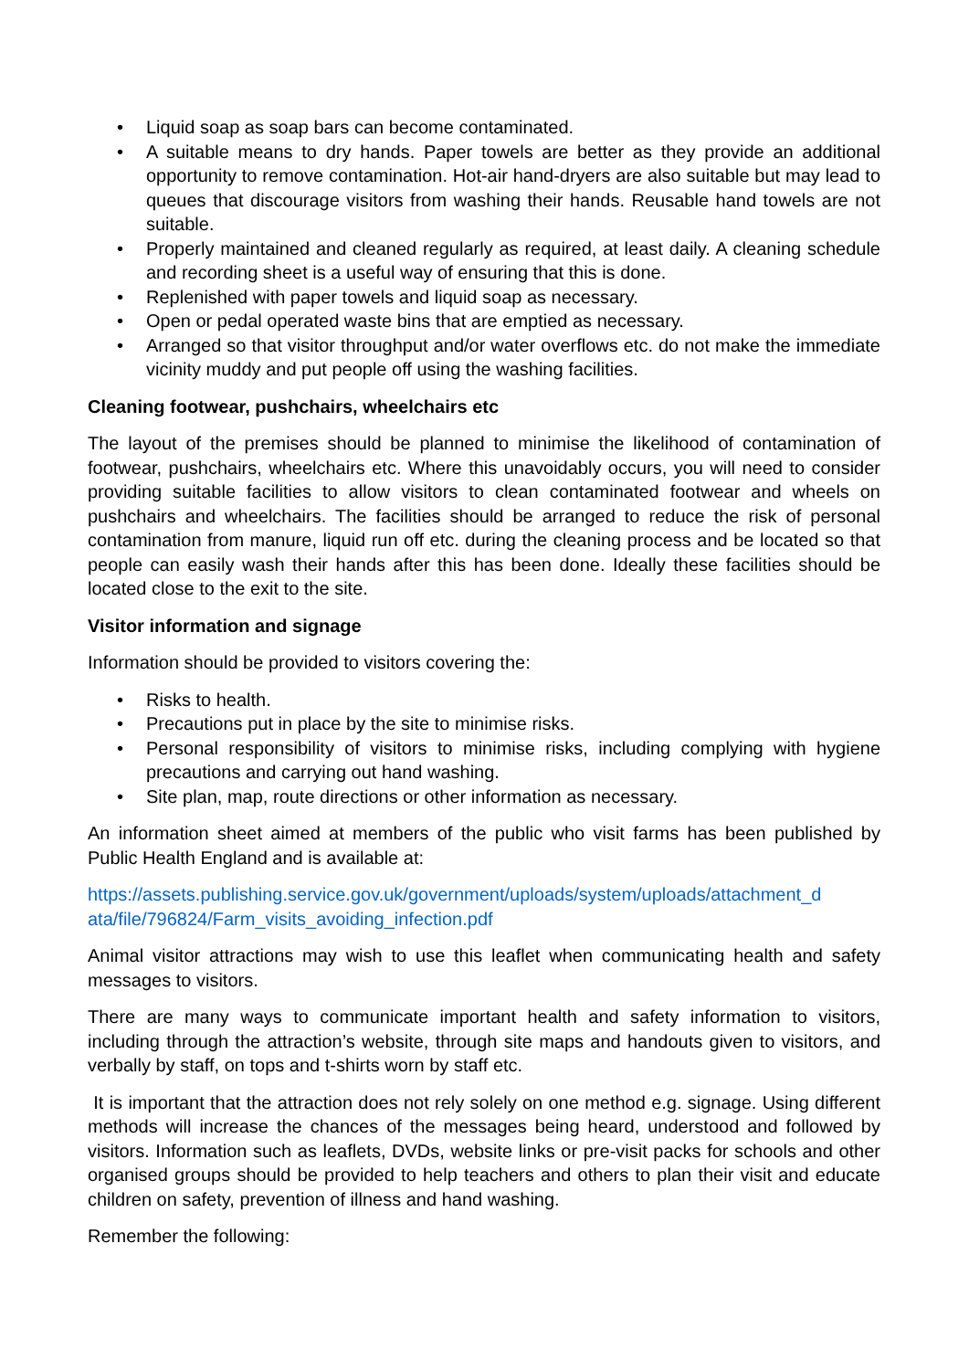• Liquid soap as soap bars can become contaminated.
• A suitable means to dry hands. Paper towels are better as they provide an additional opportunity to remove contamination. Hot-air hand-dryers are also suitable but may lead to queues that discourage visitors from washing their hands. Reusable hand towels are not suitable.
• Properly maintained and cleaned regularly as required, at least daily. A cleaning schedule and recording sheet is a useful way of ensuring that this is done.
• Replenished with paper towels and liquid soap as necessary.
• Open or pedal operated waste bins that are emptied as necessary.
• Arranged so that visitor throughput and/or water overflows etc. do not make the immediate vicinity muddy and put people off using the washing facilities.
Cleaning footwear, pushchairs, wheelchairs etc
The layout of the premises should be planned to minimise the likelihood of contamination of footwear, pushchairs, wheelchairs etc. Where this unavoidably occurs, you will need to consider providing suitable facilities to allow visitors to clean contaminated footwear and wheels on pushchairs and wheelchairs. The facilities should be arranged to reduce the risk of personal contamination from manure, liquid run off etc. during the cleaning process and be located so that people can easily wash their hands after this has been done. Ideally these facilities should be located close to the exit to the site.
Visitor information and signage
Information should be provided to visitors covering the:
• Risks to health.
• Precautions put in place by the site to minimise risks.
• Personal responsibility of visitors to minimise risks, including complying with hygiene precautions and carrying out hand washing.
• Site plan, map, route directions or other information as necessary.
An information sheet aimed at members of the public who visit farms has been published by Public Health England and is available at:
https://assets.publishing.service.gov.uk/government/uploads/system/uploads/attachment_d ata/file/796824/Farm_visits_avoiding_infection.pdf
Animal visitor attractions may wish to use this leaflet when communicating health and safety messages to visitors.
There are many ways to communicate important health and safety information to visitors, including through the attraction’s website, through site maps and handouts given to visitors, and verbally by staff, on tops and t-shirts worn by staff etc.
It is important that the attraction does not rely solely on one method e.g. signage. Using different methods will increase the chances of the messages being heard, understood and followed by visitors. Information such as leaflets, DVDs, website links or pre-visit packs for schools and other organised groups should be provided to help teachers and others to plan their visit and educate children on safety, prevention of illness and hand washing.
Remember the following: